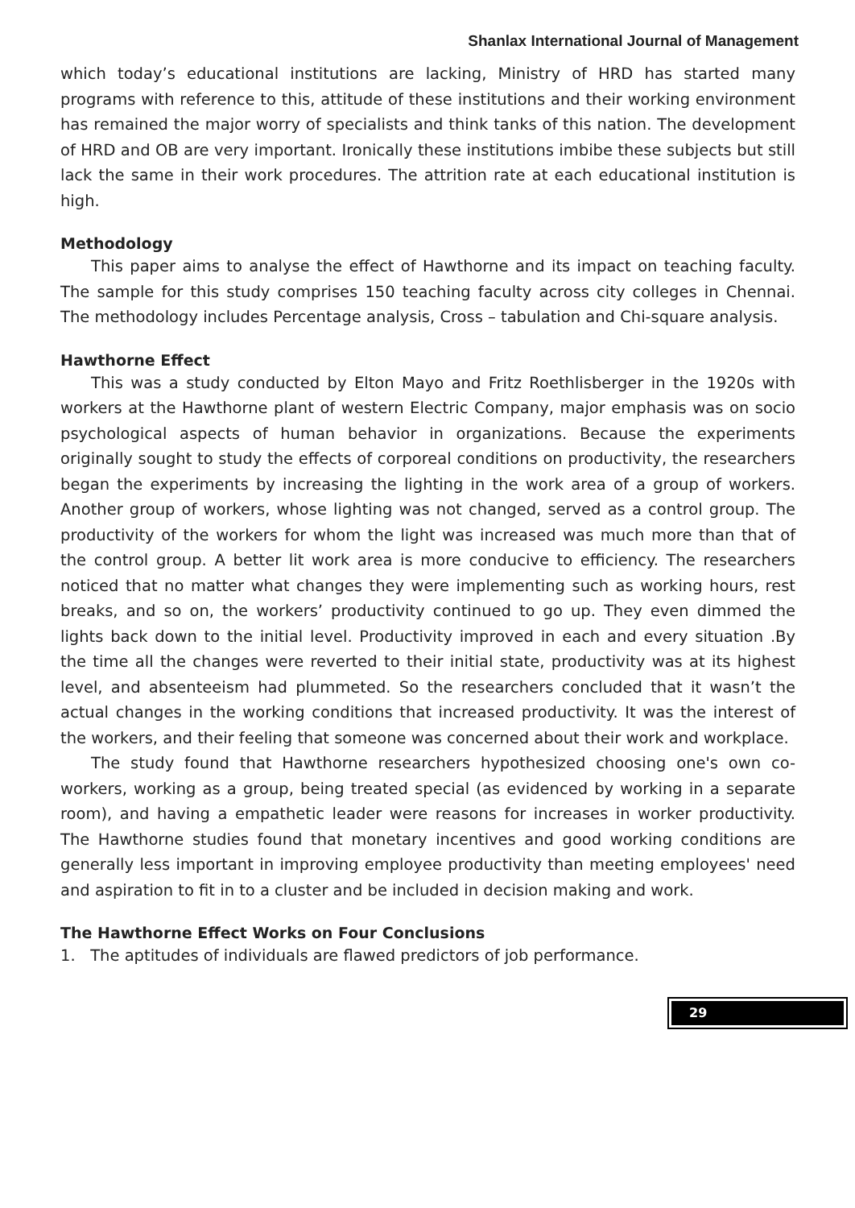Shanlax International Journal of Management
which today’s educational institutions are lacking, Ministry of HRD has started many programs with reference to this, attitude of these institutions and their working environment has remained the major worry of specialists and think tanks of this nation. The development of HRD and OB are very important. Ironically these institutions imbibe these subjects but still lack the same in their work procedures. The attrition rate at each educational institution is high.
Methodology
This paper aims to analyse the effect of Hawthorne and its impact on teaching faculty. The sample for this study comprises 150 teaching faculty across city colleges in Chennai. The methodology includes Percentage analysis, Cross – tabulation and Chi-square analysis.
Hawthorne Effect
This was a study conducted by Elton Mayo and Fritz Roethlisberger in the 1920s with workers at the Hawthorne plant of western Electric Company, major emphasis was on socio psychological aspects of human behavior in organizations. Because the experiments originally sought to study the effects of corporeal conditions on productivity, the researchers began the experiments by increasing the lighting in the work area of a group of workers. Another group of workers, whose lighting was not changed, served as a control group. The productivity of the workers for whom the light was increased was much more than that of the control group. A better lit work area is more conducive to efficiency. The researchers noticed that no matter what changes they were implementing such as working hours, rest breaks, and so on, the workers’ productivity continued to go up. They even dimmed the lights back down to the initial level. Productivity improved in each and every situation .By the time all the changes were reverted to their initial state, productivity was at its highest level, and absenteeism had plummeted. So the researchers concluded that it wasn’t the actual changes in the working conditions that increased productivity. It was the interest of the workers, and their feeling that someone was concerned about their work and workplace.
The study found that Hawthorne researchers hypothesized choosing one's own co-workers, working as a group, being treated special (as evidenced by working in a separate room), and having a empathetic leader were reasons for increases in worker productivity. The Hawthorne studies found that monetary incentives and good working conditions are generally less important in improving employee productivity than meeting employees' need and aspiration to fit in to a cluster and be included in decision making and work.
The Hawthorne Effect Works on Four Conclusions
1. The aptitudes of individuals are flawed predictors of job performance.
29